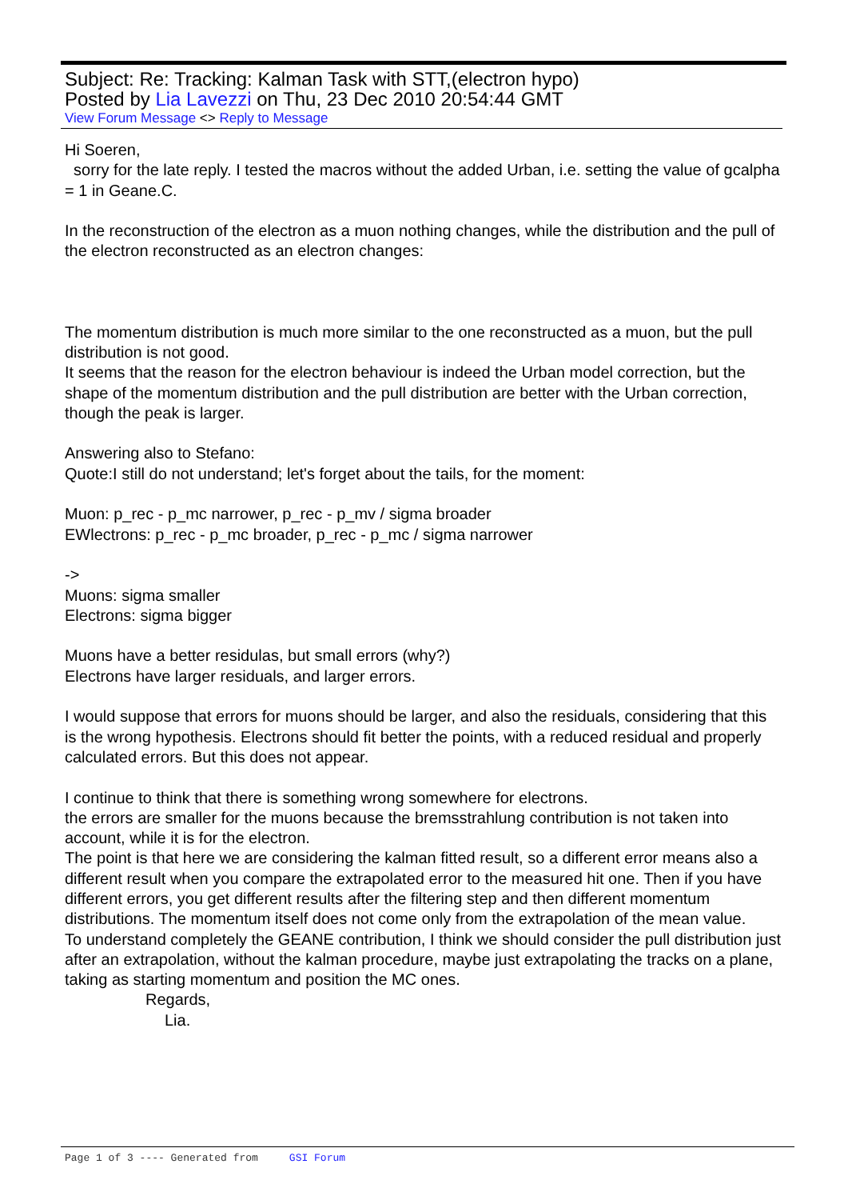Subject: Re: Tracking: Kalman Task with STT,(electron hypo)
Posted by Lia Lavezzi on Thu, 23 Dec 2010 20:54:44 GMT
View Forum Message <> Reply to Message
Hi Soeren,
sorry for the late reply. I tested the macros without the added Urban, i.e. setting the value of gcalpha = 1 in Geane.C.
In the reconstruction of the electron as a muon nothing changes, while the distribution and the pull of the electron reconstructed as an electron changes:
The momentum distribution is much more similar to the one reconstructed as a muon, but the pull distribution is not good.
It seems that the reason for the electron behaviour is indeed the Urban model correction, but the shape of the momentum distribution and the pull distribution are better with the Urban correction, though the peak is larger.
Answering also to Stefano:
Quote:I still do not understand; let's forget about the tails, for the moment:
Muon: p_rec - p_mc narrower, p_rec - p_mv / sigma broader
EWlectrons: p_rec - p_mc broader, p_rec - p_mc / sigma narrower
->
Muons: sigma smaller
Electrons: sigma bigger
Muons have a better residulas, but small errors (why?)
Electrons have larger residuals, and larger errors.
I would suppose that errors for muons should be larger, and also the residuals, considering that this is the wrong hypothesis. Electrons should fit better the points, with a reduced residual and properly calculated errors. But this does not appear.
I continue to think that there is something wrong somewhere for electrons.
the errors are smaller for the muons because the bremsstrahlung contribution is not taken into account, while it is for the electron.
The point is that here we are considering the kalman fitted result, so a different error means also a different result when you compare the extrapolated error to the measured hit one. Then if you have different errors, you get different results after the filtering step and then different momentum distributions. The momentum itself does not come only from the extrapolation of the mean value.
To understand completely the GEANE contribution, I think we should consider the pull distribution just after an extrapolation, without the kalman procedure, maybe just extrapolating the tracks on a plane, taking as starting momentum and position the MC ones.
Regards,
Lia.
Page 1 of 3 ---- Generated from GSI Forum